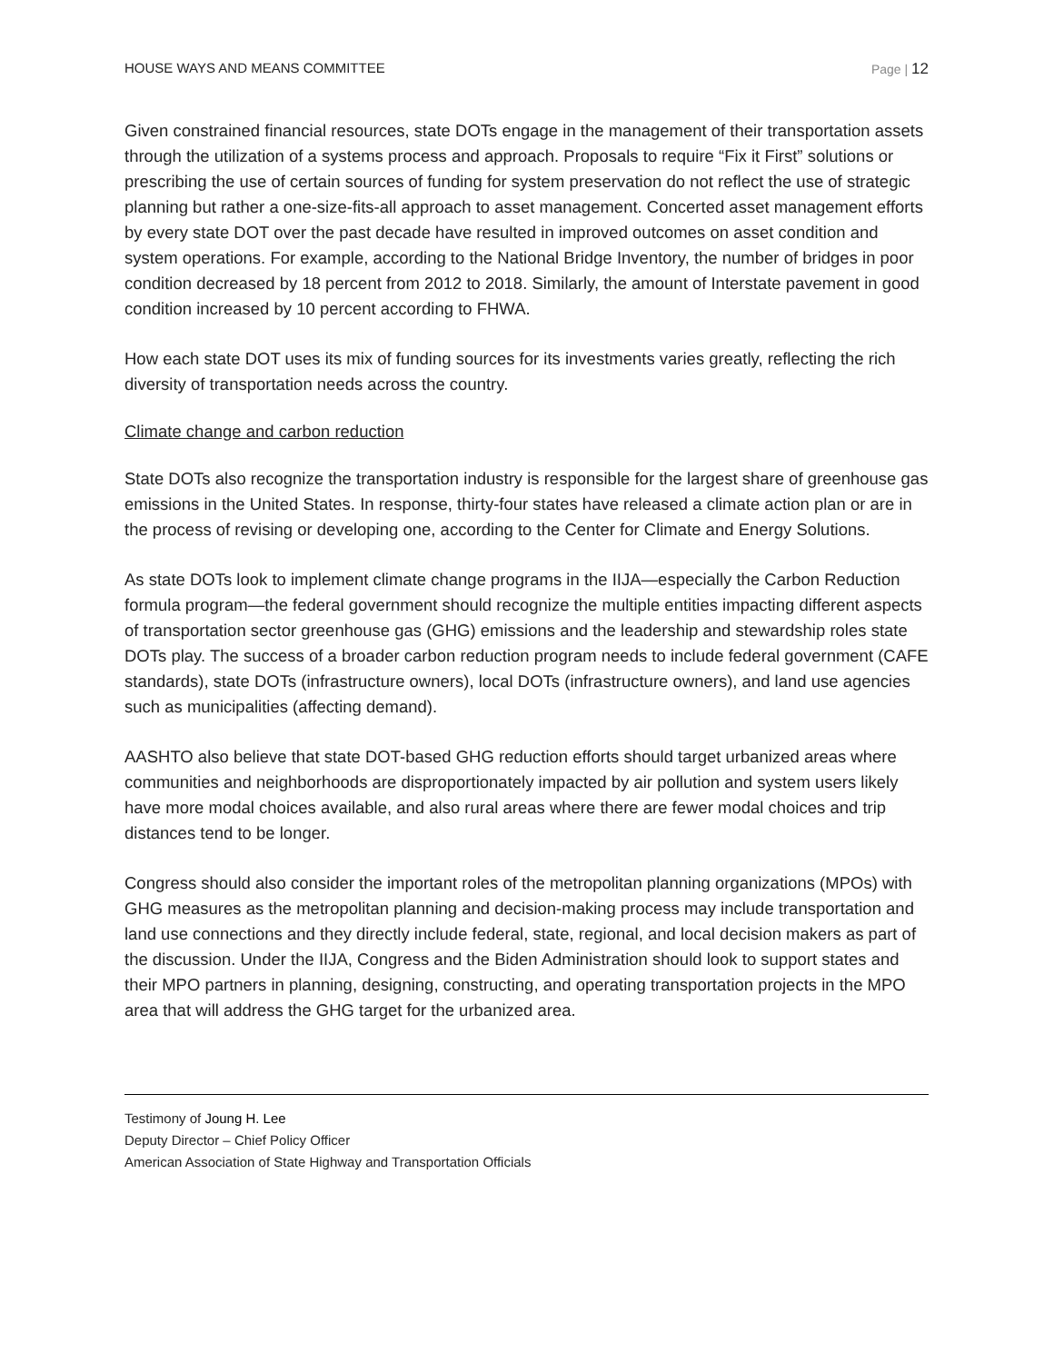HOUSE WAYS AND MEANS COMMITTEE Page | 12
Given constrained financial resources, state DOTs engage in the management of their transportation assets through the utilization of a systems process and approach. Proposals to require “Fix it First” solutions or prescribing the use of certain sources of funding for system preservation do not reflect the use of strategic planning but rather a one-size-fits-all approach to asset management. Concerted asset management efforts by every state DOT over the past decade have resulted in improved outcomes on asset condition and system operations. For example, according to the National Bridge Inventory, the number of bridges in poor condition decreased by 18 percent from 2012 to 2018. Similarly, the amount of Interstate pavement in good condition increased by 10 percent according to FHWA.
How each state DOT uses its mix of funding sources for its investments varies greatly, reflecting the rich diversity of transportation needs across the country.
Climate change and carbon reduction
State DOTs also recognize the transportation industry is responsible for the largest share of greenhouse gas emissions in the United States. In response, thirty-four states have released a climate action plan or are in the process of revising or developing one, according to the Center for Climate and Energy Solutions.
As state DOTs look to implement climate change programs in the IIJA—especially the Carbon Reduction formula program—the federal government should recognize the multiple entities impacting different aspects of transportation sector greenhouse gas (GHG) emissions and the leadership and stewardship roles state DOTs play. The success of a broader carbon reduction program needs to include federal government (CAFE standards), state DOTs (infrastructure owners), local DOTs (infrastructure owners), and land use agencies such as municipalities (affecting demand).
AASHTO also believe that state DOT-based GHG reduction efforts should target urbanized areas where communities and neighborhoods are disproportionately impacted by air pollution and system users likely have more modal choices available, and also rural areas where there are fewer modal choices and trip distances tend to be longer.
Congress should also consider the important roles of the metropolitan planning organizations (MPOs) with GHG measures as the metropolitan planning and decision-making process may include transportation and land use connections and they directly include federal, state, regional, and local decision makers as part of the discussion. Under the IIJA, Congress and the Biden Administration should look to support states and their MPO partners in planning, designing, constructing, and operating transportation projects in the MPO area that will address the GHG target for the urbanized area.
Testimony of Joung H. Lee
Deputy Director – Chief Policy Officer
American Association of State Highway and Transportation Officials